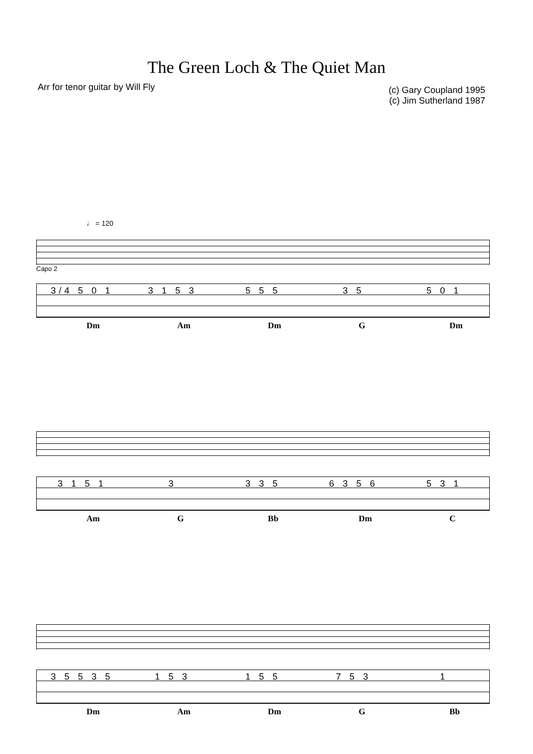The Green Loch & The Quiet Man
Arr for tenor guitar by Will Fly
(c) Gary Coupland 1995
(c) Jim Sutherland 1987
♩ = 120
Capo 2
3/4 5 0 1 3 1 5 3 5 5 5 3 5 5 0 1
Dm Am Dm G Dm
3 1 5 1 3 3 3 5 6 3 5 6 5 3 1
Am G Bb Dm C
3 5 5 3 5 1 5 3 1 5 5 7 5 3 1
Dm Am Dm G Bb